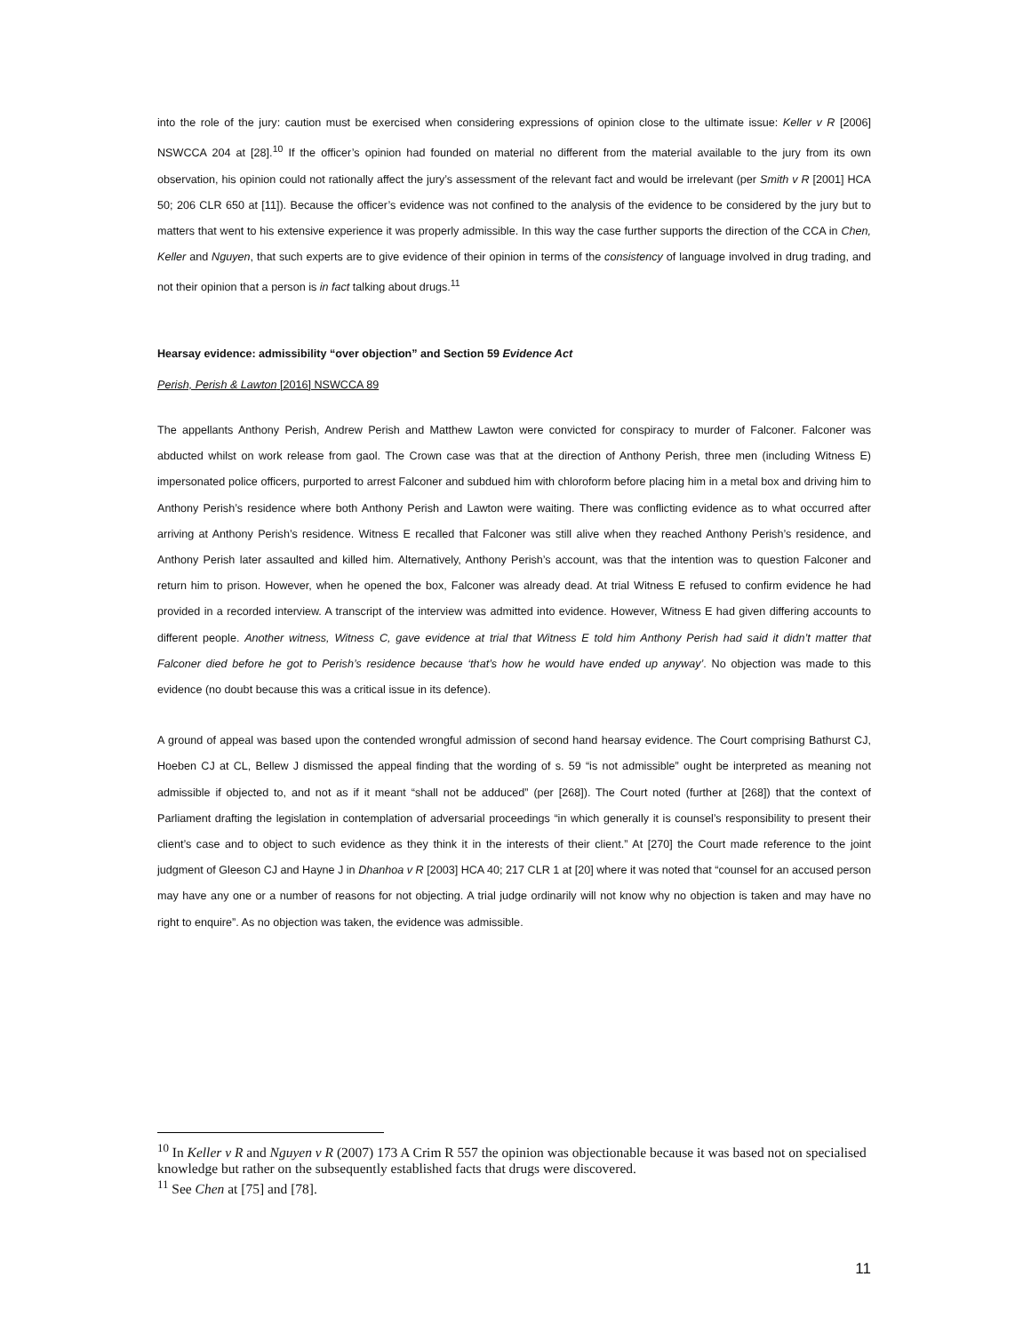into the role of the jury: caution must be exercised when considering expressions of opinion close to the ultimate issue: Keller v R [2006] NSWCCA 204 at [28].<sup>10</sup> If the officer’s opinion had founded on material no different from the material available to the jury from its own observation, his opinion could not rationally affect the jury’s assessment of the relevant fact and would be irrelevant (per Smith v R [2001] HCA 50; 206 CLR 650 at [11]). Because the officer’s evidence was not confined to the analysis of the evidence to be considered by the jury but to matters that went to his extensive experience it was properly admissible. In this way the case further supports the direction of the CCA in Chen, Keller and Nguyen, that such experts are to give evidence of their opinion in terms of the consistency of language involved in drug trading, and not their opinion that a person is in fact talking about drugs.<sup>11</sup>
Hearsay evidence: admissibility “over objection” and Section 59 Evidence Act
Perish, Perish & Lawton [2016] NSWCCA 89
The appellants Anthony Perish, Andrew Perish and Matthew Lawton were convicted for conspiracy to murder of Falconer. Falconer was abducted whilst on work release from gaol. The Crown case was that at the direction of Anthony Perish, three men (including Witness E) impersonated police officers, purported to arrest Falconer and subdued him with chloroform before placing him in a metal box and driving him to Anthony Perish’s residence where both Anthony Perish and Lawton were waiting. There was conflicting evidence as to what occurred after arriving at Anthony Perish’s residence. Witness E recalled that Falconer was still alive when they reached Anthony Perish’s residence, and Anthony Perish later assaulted and killed him. Alternatively, Anthony Perish’s account, was that the intention was to question Falconer and return him to prison. However, when he opened the box, Falconer was already dead. At trial Witness E refused to confirm evidence he had provided in a recorded interview. A transcript of the interview was admitted into evidence. However, Witness E had given differing accounts to different people. Another witness, Witness C, gave evidence at trial that Witness E told him Anthony Perish had said it didn’t matter that Falconer died before he got to Perish’s residence because ‘that’s how he would have ended up anyway’. No objection was made to this evidence (no doubt because this was a critical issue in its defence).
A ground of appeal was based upon the contended wrongful admission of second hand hearsay evidence. The Court comprising Bathurst CJ, Hoeben CJ at CL, Bellew J dismissed the appeal finding that the wording of s. 59 “is not admissible” ought be interpreted as meaning not admissible if objected to, and not as if it meant “shall not be adduced” (per [268]). The Court noted (further at [268]) that the context of Parliament drafting the legislation in contemplation of adversarial proceedings “in which generally it is counsel’s responsibility to present their client’s case and to object to such evidence as they think it in the interests of their client.” At [270] the Court made reference to the joint judgment of Gleeson CJ and Hayne J in Dhanhoa v R [2003] HCA 40; 217 CLR 1 at [20] where it was noted that “counsel for an accused person may have any one or a number of reasons for not objecting. A trial judge ordinarily will not know why no objection is taken and may have no right to enquire”. As no objection was taken, the evidence was admissible.
<sup>10</sup> In Keller v R and Nguyen v R (2007) 173 A Crim R 557 the opinion was objectionable because it was based not on specialised knowledge but rather on the subsequently established facts that drugs were discovered.
<sup>11</sup> See Chen at [75] and [78].
11